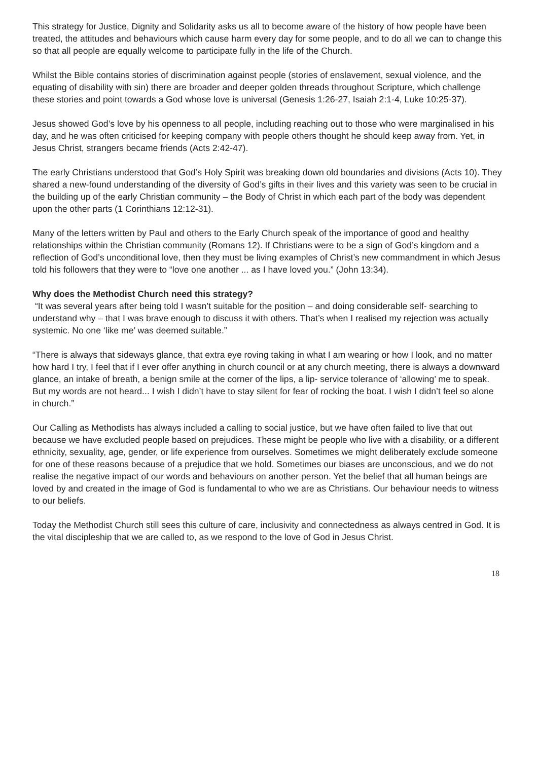This strategy for Justice, Dignity and Solidarity asks us all to become aware of the history of how people have been treated, the attitudes and behaviours which cause harm every day for some people, and to do all we can to change this so that all people are equally welcome to participate fully in the life of the Church.
Whilst the Bible contains stories of discrimination against people (stories of enslavement, sexual violence, and the equating of disability with sin) there are broader and deeper golden threads throughout Scripture, which challenge these stories and point towards a God whose love is universal (Genesis 1:26-27, Isaiah 2:1-4, Luke 10:25-37).
Jesus showed God’s love by his openness to all people, including reaching out to those who were marginalised in his day, and he was often criticised for keeping company with people others thought he should keep away from. Yet, in Jesus Christ, strangers became friends (Acts 2:42-47).
The early Christians understood that God’s Holy Spirit was breaking down old boundaries and divisions (Acts 10). They shared a new-found understanding of the diversity of God’s gifts in their lives and this variety was seen to be crucial in the building up of the early Christian community – the Body of Christ in which each part of the body was dependent upon the other parts (1 Corinthians 12:12-31).
Many of the letters written by Paul and others to the Early Church speak of the importance of good and healthy relationships within the Christian community (Romans 12). If Christians were to be a sign of God’s kingdom and a reflection of God’s unconditional love, then they must be living examples of Christ’s new commandment in which Jesus told his followers that they were to “love one another ... as I have loved you.” (John 13:34).
Why does the Methodist Church need this strategy?
“It was several years after being told I wasn’t suitable for the position – and doing considerable self- searching to understand why – that I was brave enough to discuss it with others. That’s when I realised my rejection was actually systemic. No one ‘like me’ was deemed suitable.”
“There is always that sideways glance, that extra eye roving taking in what I am wearing or how I look, and no matter how hard I try, I feel that if I ever offer anything in church council or at any church meeting, there is always a downward glance, an intake of breath, a benign smile at the corner of the lips, a lip- service tolerance of ‘allowing’ me to speak. But my words are not heard... I wish I didn’t have to stay silent for fear of rocking the boat. I wish I didn’t feel so alone in church.”
Our Calling as Methodists has always included a calling to social justice, but we have often failed to live that out because we have excluded people based on prejudices. These might be people who live with a disability, or a different ethnicity, sexuality, age, gender, or life experience from ourselves. Sometimes we might deliberately exclude someone for one of these reasons because of a prejudice that we hold. Sometimes our biases are unconscious, and we do not realise the negative impact of our words and behaviours on another person. Yet the belief that all human beings are loved by and created in the image of God is fundamental to who we are as Christians. Our behaviour needs to witness to our beliefs.
Today the Methodist Church still sees this culture of care, inclusivity and connectedness as always centred in God. It is the vital discipleship that we are called to, as we respond to the love of God in Jesus Christ.
18